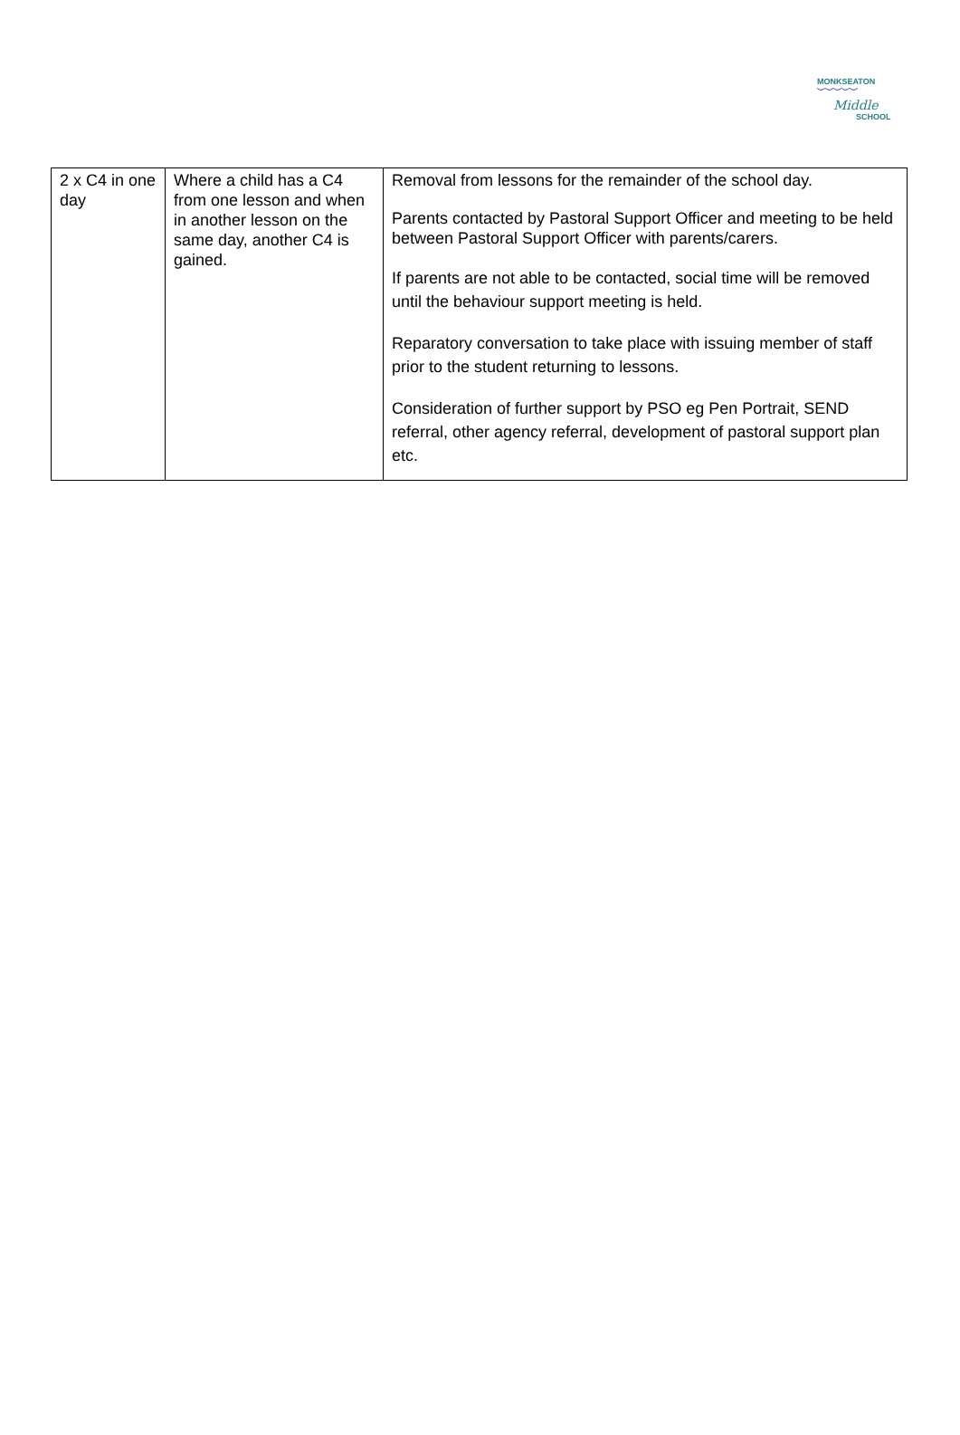MONKSEATON
︶︶︶︶︶
Middle
SCHOOL
| 2 x C4 in one day | Where a child has a C4 from one lesson and when in another lesson on the same day, another C4 is gained. | Removal from lessons for the remainder of the school day. Parents contacted by Pastoral Support Officer and meeting to be held between Pastoral Support Officer with parents/carers. If parents are not able to be contacted, social time will be removed until the behaviour support meeting is held. Reparatory conversation to take place with issuing member of staff prior to the student returning to lessons. Consideration of further support by PSO eg Pen Portrait, SEND referral, other agency referral, development of pastoral support plan etc. |